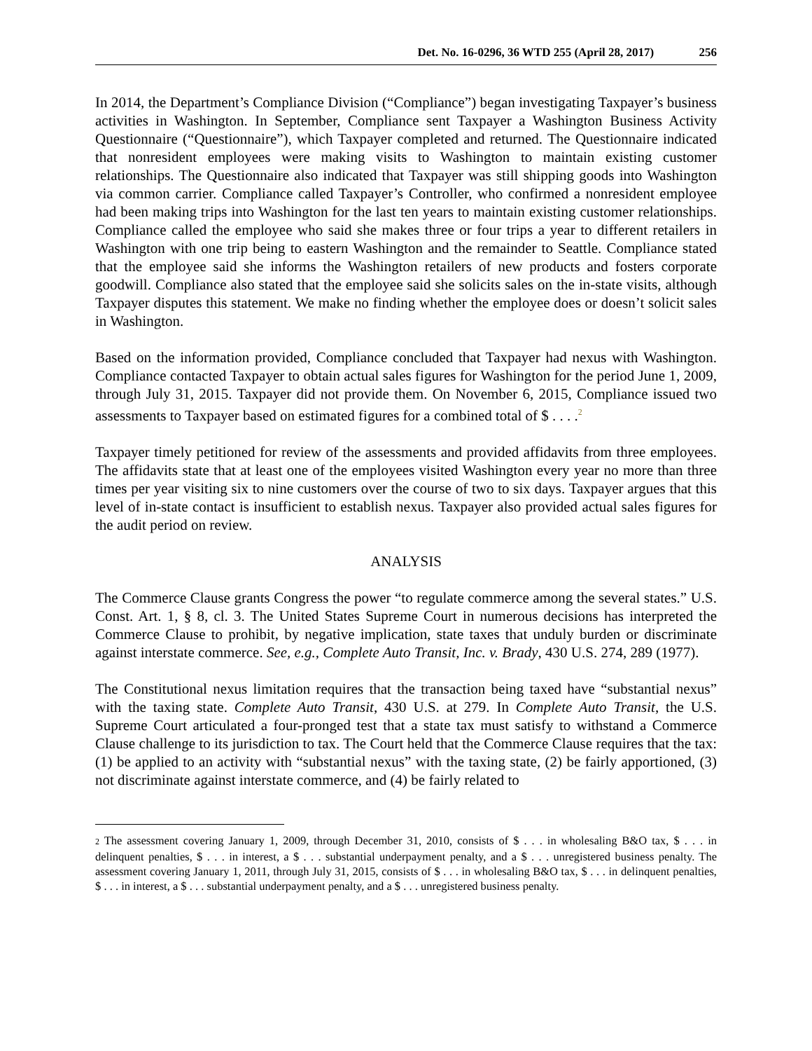Det. No. 16-0296, 36 WTD 255 (April 28, 2017) 256
In 2014, the Department’s Compliance Division (“Compliance”) began investigating Taxpayer’s business activities in Washington. In September, Compliance sent Taxpayer a Washington Business Activity Questionnaire (“Questionnaire”), which Taxpayer completed and returned. The Questionnaire indicated that nonresident employees were making visits to Washington to maintain existing customer relationships. The Questionnaire also indicated that Taxpayer was still shipping goods into Washington via common carrier. Compliance called Taxpayer’s Controller, who confirmed a nonresident employee had been making trips into Washington for the last ten years to maintain existing customer relationships. Compliance called the employee who said she makes three or four trips a year to different retailers in Washington with one trip being to eastern Washington and the remainder to Seattle. Compliance stated that the employee said she informs the Washington retailers of new products and fosters corporate goodwill. Compliance also stated that the employee said she solicits sales on the in-state visits, although Taxpayer disputes this statement. We make no finding whether the employee does or doesn’t solicit sales in Washington.
Based on the information provided, Compliance concluded that Taxpayer had nexus with Washington. Compliance contacted Taxpayer to obtain actual sales figures for Washington for the period June 1, 2009, through July 31, 2015. Taxpayer did not provide them. On November 6, 2015, Compliance issued two assessments to Taxpayer based on estimated figures for a combined total of $ . . . .<sup>2</sup>
Taxpayer timely petitioned for review of the assessments and provided affidavits from three employees. The affidavits state that at least one of the employees visited Washington every year no more than three times per year visiting six to nine customers over the course of two to six days. Taxpayer argues that this level of in-state contact is insufficient to establish nexus. Taxpayer also provided actual sales figures for the audit period on review.
ANALYSIS
The Commerce Clause grants Congress the power “to regulate commerce among the several states.” U.S. Const. Art. 1, § 8, cl. 3. The United States Supreme Court in numerous decisions has interpreted the Commerce Clause to prohibit, by negative implication, state taxes that unduly burden or discriminate against interstate commerce. See, e.g., Complete Auto Transit, Inc. v. Brady, 430 U.S. 274, 289 (1977).
The Constitutional nexus limitation requires that the transaction being taxed have “substantial nexus” with the taxing state. Complete Auto Transit, 430 U.S. at 279. In Complete Auto Transit, the U.S. Supreme Court articulated a four-pronged test that a state tax must satisfy to withstand a Commerce Clause challenge to its jurisdiction to tax. The Court held that the Commerce Clause requires that the tax: (1) be applied to an activity with “substantial nexus” with the taxing state, (2) be fairly apportioned, (3) not discriminate against interstate commerce, and (4) be fairly related to
2 The assessment covering January 1, 2009, through December 31, 2010, consists of $ . . . in wholesaling B&O tax, $ . . . in delinquent penalties, $ . . . in interest, a $ . . . substantial underpayment penalty, and a $ . . . unregistered business penalty. The assessment covering January 1, 2011, through July 31, 2015, consists of $ . . . in wholesaling B&O tax, $ . . . in delinquent penalties, $ . . . in interest, a $ . . . substantial underpayment penalty, and a $ . . . unregistered business penalty.